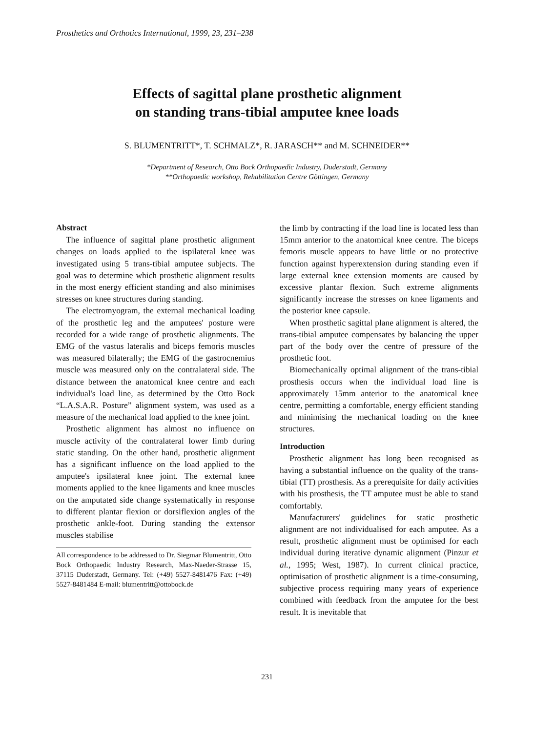Prosthetics and Orthotics International, 1999, 23, 231–238
Effects of sagittal plane prosthetic alignment
on standing trans-tibial amputee knee loads
S. BLUMENTRITT*, T. SCHMALZ*, R. JARASCH** and M. SCHNEIDER**
*Department of Research, Otto Bock Orthopaedic Industry, Duderstadt, Germany
**Orthopaedic workshop, Rehabilitation Centre Göttingen, Germany
Abstract
The influence of sagittal plane prosthetic alignment changes on loads applied to the ispilateral knee was investigated using 5 trans-tibial amputee subjects. The goal was to determine which prosthetic alignment results in the most energy efficient standing and also minimises stresses on knee structures during standing.
The electromyogram, the external mechanical loading of the prosthetic leg and the amputees' posture were recorded for a wide range of prosthetic alignments. The EMG of the vastus lateralis and biceps femoris muscles was measured bilaterally; the EMG of the gastrocnemius muscle was measured only on the contralateral side. The distance between the anatomical knee centre and each individual's load line, as determined by the Otto Bock “L.A.S.A.R. Posture” alignment system, was used as a measure of the mechanical load applied to the knee joint.
Prosthetic alignment has almost no influence on muscle activity of the contralateral lower limb during static standing. On the other hand, prosthetic alignment has a significant influence on the load applied to the amputee's ipsilateral knee joint. The external knee moments applied to the knee ligaments and knee muscles on the amputated side change systematically in response to different plantar flexion or dorsiflexion angles of the prosthetic ankle-foot. During standing the extensor muscles stabilise
All correspondence to be addressed to Dr. Siegmar Blumentritt, Otto Bock Orthopaedic Industry Research, Max-Naeder-Strasse 15, 37115 Duderstadt, Germany. Tel: (+49) 5527-8481476 Fax: (+49) 5527-8481484 E-mail: blumentritt@ottobock.de
the limb by contracting if the load line is located less than 15mm anterior to the anatomical knee centre. The biceps femoris muscle appears to have little or no protective function against hyperextension during standing even if large external knee extension moments are caused by excessive plantar flexion. Such extreme alignments significantly increase the stresses on knee ligaments and the posterior knee capsule.
When prosthetic sagittal plane alignment is altered, the trans-tibial amputee compensates by balancing the upper part of the body over the centre of pressure of the prosthetic foot.
Biomechanically optimal alignment of the trans-tibial prosthesis occurs when the individual load line is approximately 15mm anterior to the anatomical knee centre, permitting a comfortable, energy efficient standing and minimising the mechanical loading on the knee structures.
Introduction
Prosthetic alignment has long been recognised as having a substantial influence on the quality of the trans-tibial (TT) prosthesis. As a prerequisite for daily activities with his prosthesis, the TT amputee must be able to stand comfortably.
Manufacturers' guidelines for static prosthetic alignment are not individualised for each amputee. As a result, prosthetic alignment must be optimised for each individual during iterative dynamic alignment (Pinzur et al., 1995; West, 1987). In current clinical practice, optimisation of prosthetic alignment is a time-consuming, subjective process requiring many years of experience combined with feedback from the amputee for the best result. It is inevitable that
231